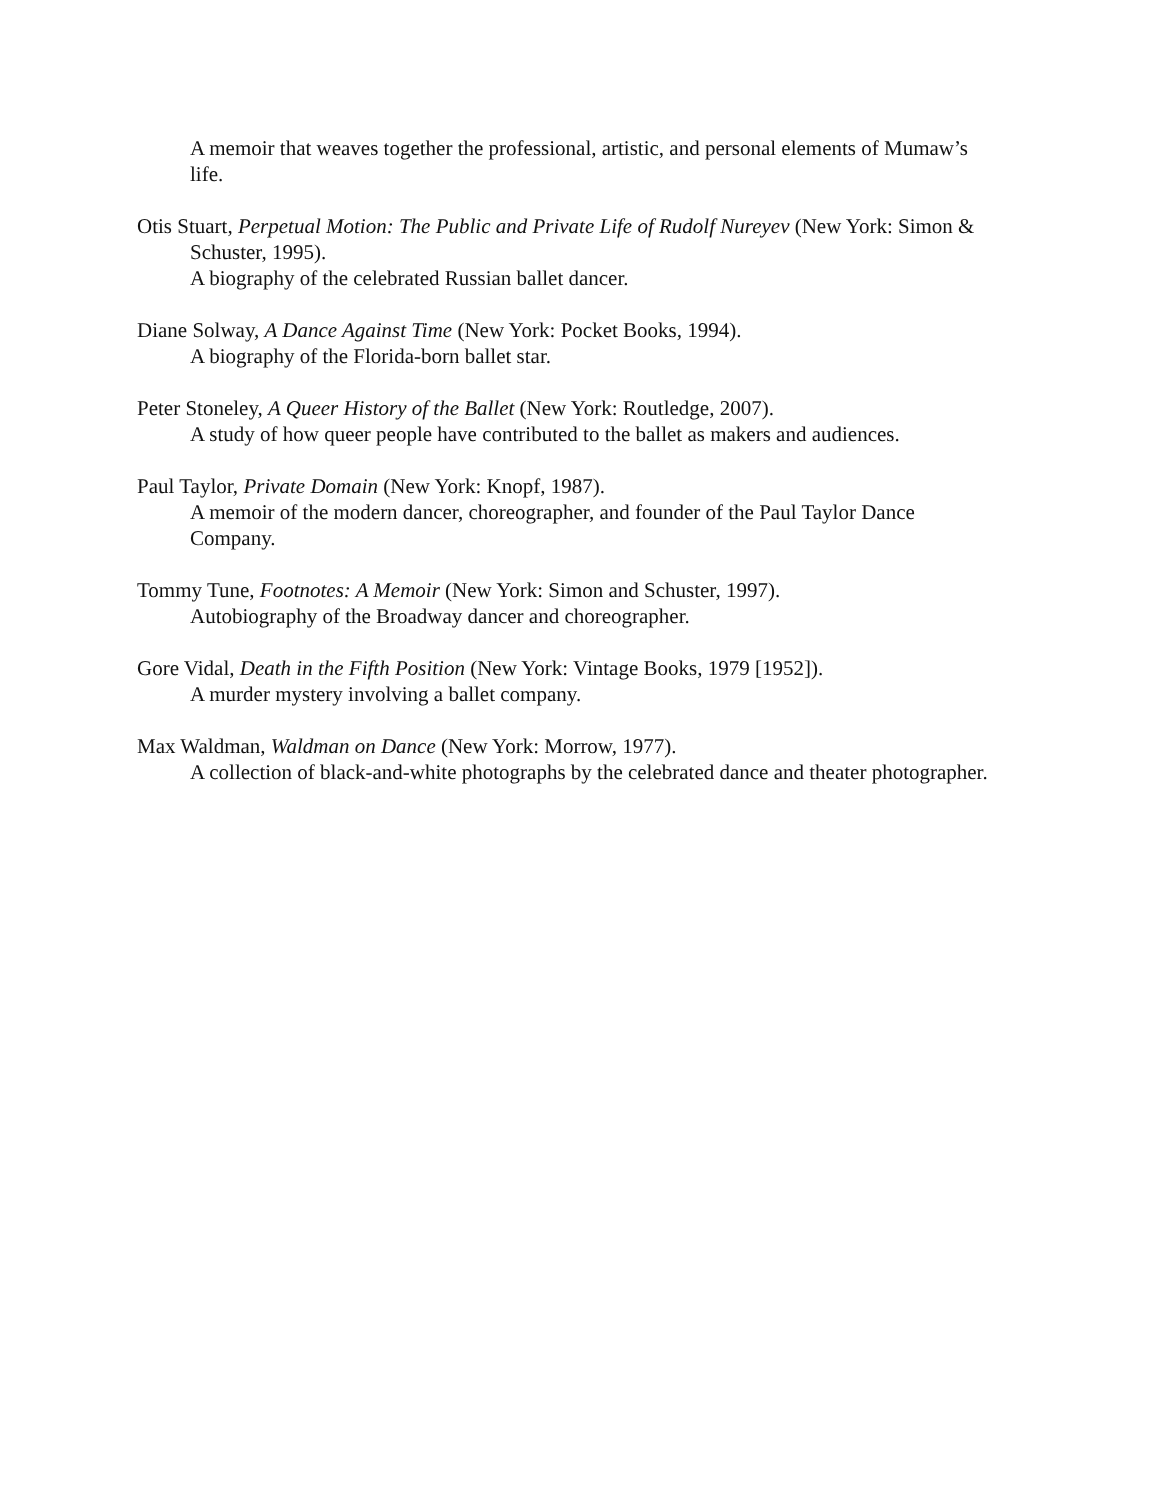A memoir that weaves together the professional, artistic, and personal elements of Mumaw’s life.
Otis Stuart, Perpetual Motion: The Public and Private Life of Rudolf Nureyev (New York: Simon & Schuster, 1995).
A biography of the celebrated Russian ballet dancer.
Diane Solway, A Dance Against Time (New York: Pocket Books, 1994).
A biography of the Florida-born ballet star.
Peter Stoneley, A Queer History of the Ballet (New York: Routledge, 2007).
A study of how queer people have contributed to the ballet as makers and audiences.
Paul Taylor, Private Domain (New York: Knopf, 1987).
A memoir of the modern dancer, choreographer, and founder of the Paul Taylor Dance Company.
Tommy Tune, Footnotes: A Memoir (New York: Simon and Schuster, 1997).
Autobiography of the Broadway dancer and choreographer.
Gore Vidal, Death in the Fifth Position (New York: Vintage Books, 1979 [1952]).
A murder mystery involving a ballet company.
Max Waldman, Waldman on Dance (New York: Morrow, 1977).
A collection of black-and-white photographs by the celebrated dance and theater photographer.